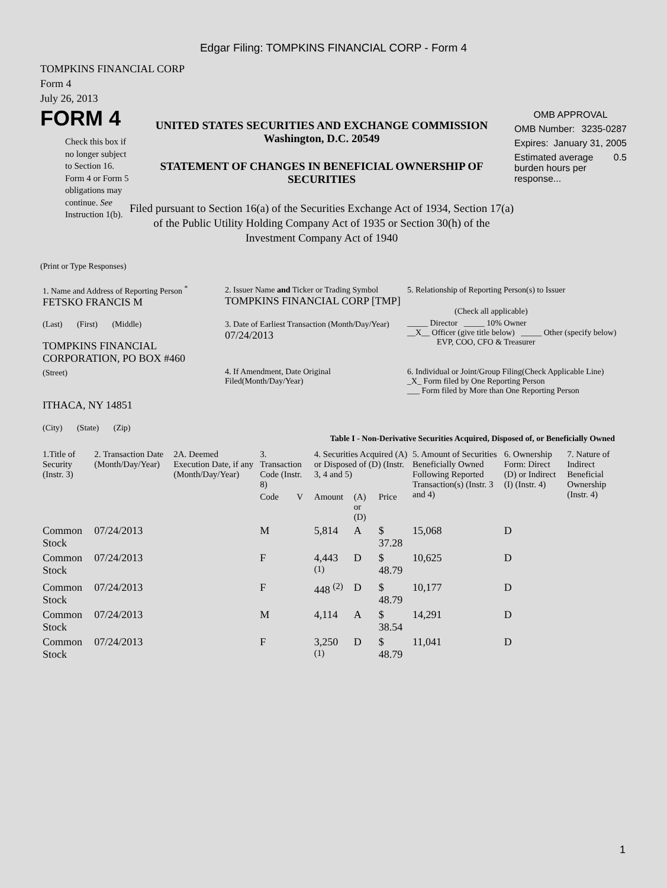Edgar Filing: TOMPKINS FINANCIAL CORP - Form 4
TOMPKINS FINANCIAL CORP
Form 4
July 26, 2013
FORM 4
Check this box if no longer subject to Section 16. Form 4 or Form 5 obligations may continue. See Instruction 1(b).
UNITED STATES SECURITIES AND EXCHANGE COMMISSION
Washington, D.C. 20549
STATEMENT OF CHANGES IN BENEFICIAL OWNERSHIP OF SECURITIES
Filed pursuant to Section 16(a) of the Securities Exchange Act of 1934, Section 17(a) of the Public Utility Holding Company Act of 1935 or Section 30(h) of the Investment Company Act of 1940
OMB APPROVAL
OMB Number: 3235-0287
Expires: January 31, 2005
Estimated average burden hours per response... 0.5
(Print or Type Responses)
| 1. Name and Address of Reporting Person <sup>*</sup> FETSKO FRANCIS M | 2. Issuer Name and Ticker or Trading Symbol TOMPKINS FINANCIAL CORP [TMP] | 5. Relationship of Reporting Person(s) to Issuer (Check all applicable) |
| (Last) (First) (Middle) TOMPKINS FINANCIAL CORPORATION, PO BOX #460 | 3. Date of Earliest Transaction (Month/Day/Year) 07/24/2013 | _____ Director _____ 10% Owner __X__ Officer (give title below) _____ Other (specify below) EVP, COO, CFO & Treasurer |
| (Street) ITHACA, NY 14851 (City) (State) (Zip) | 4. If Amendment, Date Original Filed(Month/Day/Year) | 6. Individual or Joint/Group Filing(Check Applicable Line) _X_ Form filed by One Reporting Person ___ Form filed by More than One Reporting Person |
Table I - Non-Derivative Securities Acquired, Disposed of, or Beneficially Owned
| 1.Title of Security (Instr. 3) | 2. Transaction Date (Month/Day/Year) | 2A. Deemed Execution Date, if any (Month/Day/Year) | 3. Transaction Code (Instr. 8) | | 4. Securities Acquired (A) or Disposed of (D) (Instr. 3, 4 and 5) | | | 5. Amount of Securities Beneficially Owned Following Reported Transaction(s) (Instr. 3 and 4) | 6. Ownership Form: Direct (D) or Indirect (I) (Instr. 4) | 7. Nature of Indirect Beneficial Ownership (Instr. 4) |
| --- | --- | --- | --- | --- | --- | --- | --- | --- | --- | --- |
| | | | Code | V | Amount | (A) or (D) | Price | | | |
| Common Stock | 07/24/2013 | | M | | 5,814 | A | $ 37.28 | 15,068 | D | |
| Common Stock | 07/24/2013 | | F | | 4,443 <sup>(1)</sup> | D | $ 48.79 | 10,625 | D | |
| Common Stock | 07/24/2013 | | F | | 448 <sup>(2)</sup> | D | $ 48.79 | 10,177 | D | |
| Common Stock | 07/24/2013 | | M | | 4,114 | A | $ 38.54 | 14,291 | D | |
| Common Stock | 07/24/2013 | | F | | 3,250 <sup>(1)</sup> | D | $ 48.79 | 11,041 | D | |
1